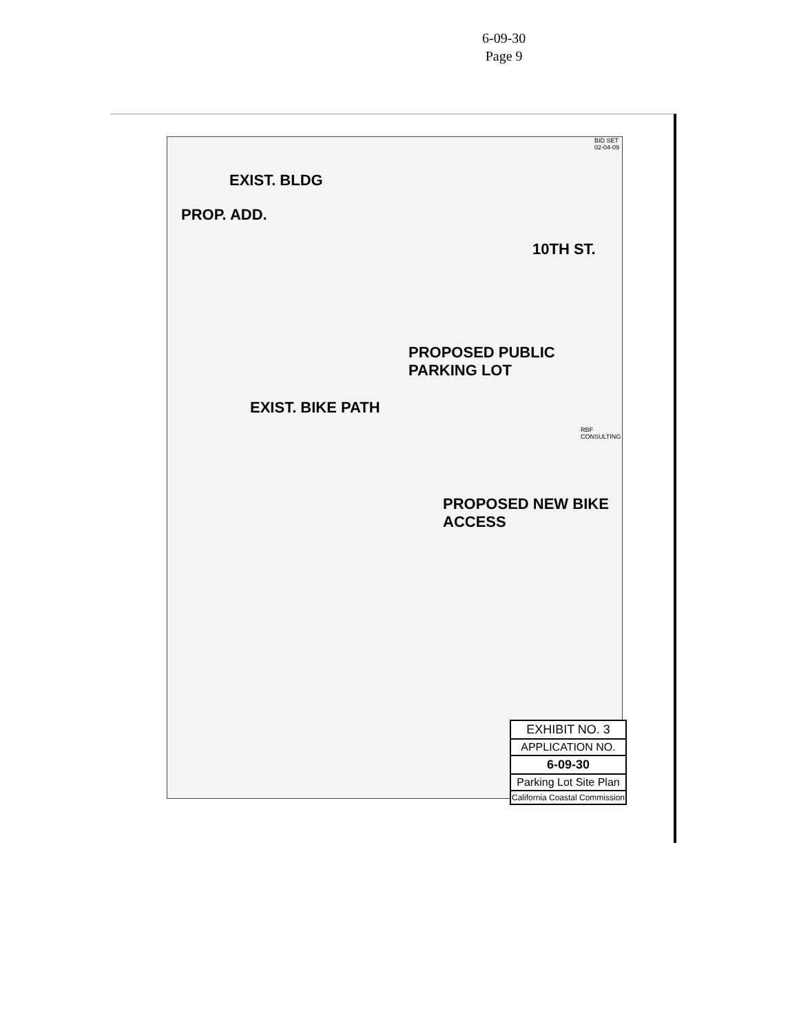6-09-30
Page 9
PROP. ADD.
EXIST. BLDG
10TH ST.
EXIST. BIKE PATH
PROPOSED PUBLIC PARKING LOT
PROPOSED NEW BIKE ACCESS
RBF CONSULTING
BID SET 02-04-09
EXHIBIT NO. 3
APPLICATION NO.
6-09-30
Parking Lot Site Plan
California Coastal Commission